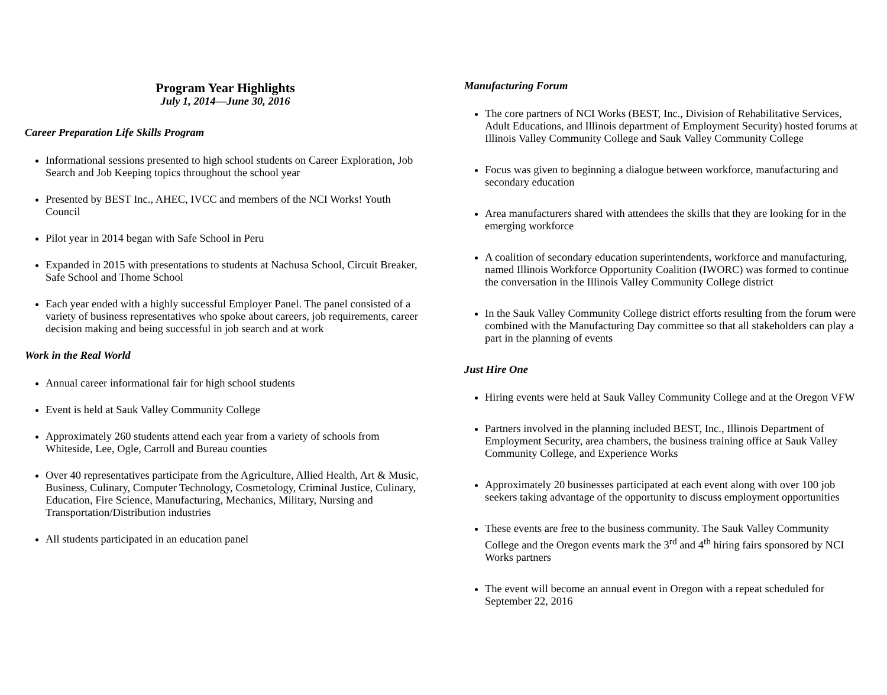Program Year Highlights
July 1, 2014—June 30, 2016
Career Preparation Life Skills Program
Informational sessions presented to high school students on Career Exploration, Job Search and Job Keeping topics throughout the school year
Presented by BEST Inc., AHEC, IVCC and members of the NCI Works! Youth Council
Pilot year in 2014 began with Safe School in Peru
Expanded in 2015 with presentations to students at Nachusa School, Circuit Breaker, Safe School and Thome School
Each year ended with a highly successful Employer Panel. The panel consisted of a variety of business representatives who spoke about careers, job requirements, career decision making and being successful in job search and at work
Work in the Real World
Annual career informational fair for high school students
Event is held at Sauk Valley Community College
Approximately 260 students attend each year from a variety of schools from Whiteside, Lee, Ogle, Carroll and Bureau counties
Over 40 representatives participate from the Agriculture, Allied Health, Art & Music, Business, Culinary, Computer Technology, Cosmetology, Criminal Justice, Culinary, Education, Fire Science, Manufacturing, Mechanics, Military, Nursing and Transportation/Distribution industries
All students participated in an education panel
Manufacturing Forum
The core partners of NCI Works (BEST, Inc., Division of Rehabilitative Services, Adult Educations, and Illinois department of Employment Security) hosted forums at Illinois Valley Community College and Sauk Valley Community College
Focus was given to beginning a dialogue between workforce, manufacturing and secondary education
Area manufacturers shared with attendees the skills that they are looking for in the emerging workforce
A coalition of secondary education superintendents, workforce and manufacturing, named Illinois Workforce Opportunity Coalition (IWORC) was formed to continue the conversation in the Illinois Valley Community College district
In the Sauk Valley Community College district efforts resulting from the forum were combined with the Manufacturing Day committee so that all stakeholders can play a part in the planning of events
Just Hire One
Hiring events were held at Sauk Valley Community College and at the Oregon VFW
Partners involved in the planning included BEST, Inc., Illinois Department of Employment Security, area chambers, the business training office at Sauk Valley Community College, and Experience Works
Approximately 20 businesses participated at each event along with over 100 job seekers taking advantage of the opportunity to discuss employment opportunities
These events are free to the business community. The Sauk Valley Community College and the Oregon events mark the 3<sup>rd</sup> and 4<sup>th</sup> hiring fairs sponsored by NCI Works partners
The event will become an annual event in Oregon with a repeat scheduled for September 22, 2016